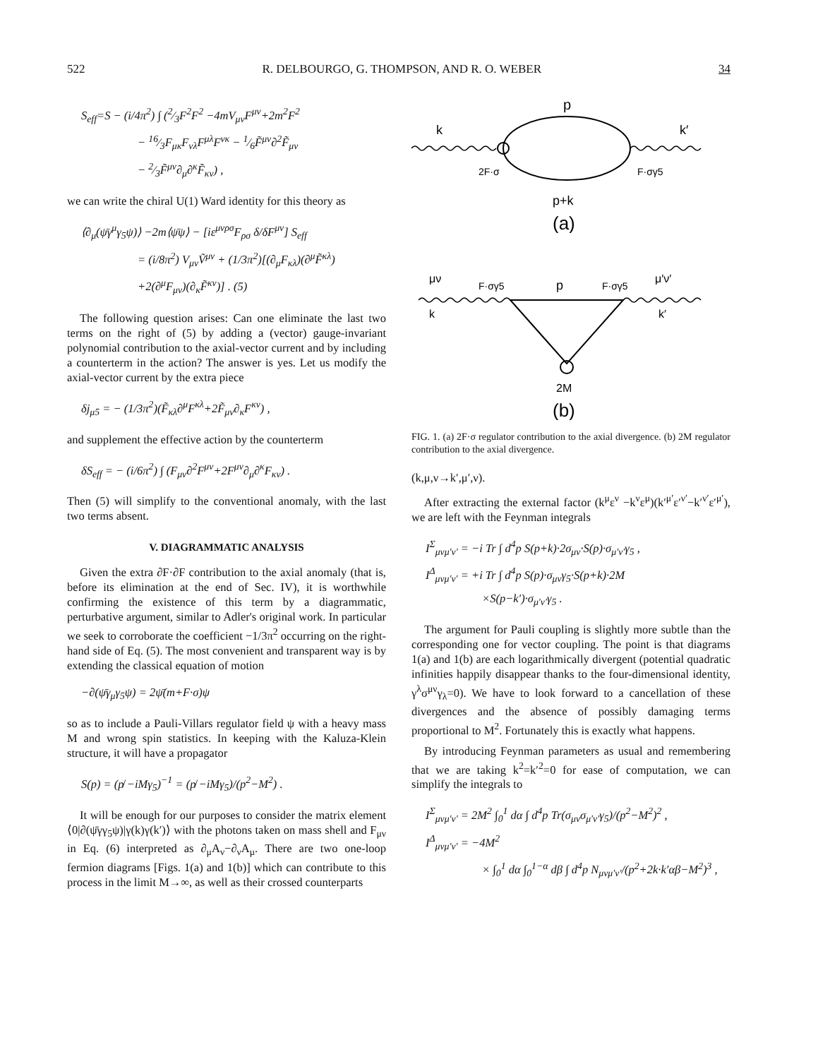522 R. DELBOURGO, G. THOMPSON, AND R. O. WEBER 34
S<sub>eff</sub>=S − (i/4π<sup>2</sup>) ∫ (2⁄3F<sup>2</sup>F<sup>2</sup> −4mV<sub>μν</sub>F<sup>μν</sup>+2m<sup>2</sup>F<sup>2</sup>
− 16⁄3F<sub>μκ</sub>F<sub>νλ</sub>F<sup>μλ</sup>F<sup>νκ</sup> − 1⁄6F̃<sup>μν</sup>∂<sup>2</sup>F̃<sub>μν</sub>
− 2⁄3F̃<sup>μν</sup>∂<sub>μ</sub>∂<sup>κ</sup>F̃<sub>κν</sub>) ,
we can write the chiral U(1) Ward identity for this theory as
⟨∂<sub>μ</sub>(ψ̄γ<sup>μ</sup>γ<sub>5</sub>ψ)⟩ −2m⟨ψ̄ψ⟩ − [iε<sup>μνρσ</sup>F<sub>ρσ</sub> δ/δF<sup>μν</sup>] S<sub>eff</sub>
= (i/8π<sup>2</sup>) V<sub>μν</sub>Ṽ<sup>μν</sup> + (1/3π<sup>2</sup>)[(∂<sub>μ</sub>F<sub>κλ</sub>)(∂<sup>μ</sup>F̃<sup>κλ</sup>)
+2(∂<sup>μ</sup>F<sub>μν</sub>)(∂<sub>κ</sub>F̃<sup>κν</sup>)] . (5)
The following question arises: Can one eliminate the last two terms on the right of (5) by adding a (vector) gauge-invariant polynomial contribution to the axial-vector current and by including a counterterm in the action? The answer is yes. Let us modify the axial-vector current by the extra piece
δj<sub>μ5</sub> = − (1/3π<sup>2</sup>)(F̃<sub>κλ</sub>∂<sup>μ</sup>F<sup>κλ</sup>+2F̃<sub>μν</sub>∂<sub>κ</sub>F<sup>κν</sup>) ,
and supplement the effective action by the counterterm
δS<sub>eff</sub> = − (i/6π<sup>2</sup>) ∫ (F<sub>μν</sub>∂<sup>2</sup>F<sup>μν</sup>+2F<sup>μν</sup>∂<sub>μ</sub>∂<sup>κ</sup>F<sub>κν</sub>) .
Then (5) will simplify to the conventional anomaly, with the last two terms absent.
V. DIAGRAMMATIC ANALYSIS
Given the extra ∂F·∂F contribution to the axial anomaly (that is, before its elimination at the end of Sec. IV), it is worthwhile confirming the existence of this term by a diagrammatic, perturbative argument, similar to Adler's original work. In particular we seek to corroborate the coefficient −1/3π<sup>2</sup> occurring on the right-hand side of Eq. (5). The most convenient and transparent way is by extending the classical equation of motion
−∂(ψ̄γ<sub>μ</sub>γ<sub>5</sub>ψ) = 2ψ̄(m+F·σ)ψ
so as to include a Pauli-Villars regulator field ψ with a heavy mass M and wrong spin statistics. In keeping with the Kaluza-Klein structure, it will have a propagator
S(p) = (p̸ −iMγ<sub>5</sub>)<sup>−1</sup> = (p̸ −iMγ<sub>5</sub>)/(p<sup>2</sup>−M<sup>2</sup>) .
It will be enough for our purposes to consider the matrix element ⟨0|∂(ψ̄γγ<sub>5</sub>ψ)|γ(k)γ(k′)⟩ with the photons taken on mass shell and F<sub>μν</sub> in Eq. (6) interpreted as ∂<sub>μ</sub>A<sub>ν</sub>−∂<sub>ν</sub>A<sub>μ</sub>. There are two one-loop fermion diagrams [Figs. 1(a) and 1(b)] which can contribute to this process in the limit M→∞, as well as their crossed counterparts
p
k
k′
2F·σ
F·σγ5
p+k
(a)
μν
F·σγ5
p
F·σγ5
μ′ν′
k
k′
2M
(b)
FIG. 1. (a) 2F·σ regulator contribution to the axial divergence. (b) 2M regulator contribution to the axial divergence.
(k,μ,ν→k′,μ′,ν).
After extracting the external factor (k<sup>μ</sup>ε<sup>ν</sup> −k<sup>ν</sup>ε<sup>μ</sup>)(k′<sup>μ′</sup>ε′<sup>ν′</sup>−k′<sup>ν′</sup>ε′<sup>μ′</sup>), we are left with the Feynman integrals
I<sup>Σ</sup><sub>μνμ′ν′</sub> = −i Tr ∫ d<sup>4</sup>p S(p+k)·2σ<sub>μν</sub>·S(p)·σ<sub>μ′ν′</sub>γ<sub>5</sub> ,
I<sup>Δ</sup><sub>μνμ′ν′</sub> = +i Tr ∫ d<sup>4</sup>p S(p)·σ<sub>μν</sub>γ<sub>5</sub>·S(p+k)·2M
×S(p−k′)·σ<sub>μ′ν′</sub>γ<sub>5</sub> .
The argument for Pauli coupling is slightly more subtle than the corresponding one for vector coupling. The point is that diagrams 1(a) and 1(b) are each logarithmically divergent (potential quadratic infinities happily disappear thanks to the four-dimensional identity, γ<sup>λ</sup>σ<sup>μν</sup>γ<sub>λ</sub>=0). We have to look forward to a cancellation of these divergences and the absence of possibly damaging terms proportional to M<sup>2</sup>. Fortunately this is exactly what happens.
By introducing Feynman parameters as usual and remembering that we are taking k<sup>2</sup>=k′<sup>2</sup>=0 for ease of computation, we can simplify the integrals to
I<sup>Σ</sup><sub>μνμ′ν′</sub> = 2M<sup>2</sup> ∫<sub>0</sub><sup>1</sup> dα ∫ d<sup>4</sup>p Tr(σ<sub>μν</sub>σ<sub>μ′ν′</sub>γ<sub>5</sub>)/(p<sup>2</sup>−M<sup>2</sup>)<sup>2</sup> ,
I<sup>Δ</sup><sub>μνμ′ν′</sub> = −4M<sup>2</sup>
× ∫<sub>0</sub><sup>1</sup> dα ∫<sub>0</sub><sup>1−α</sup> dβ ∫ d<sup>4</sup>p N<sub>μνμ′ν′</sub>/(p<sup>2</sup>+2k·k′αβ−M<sup>2</sup>)<sup>3</sup> ,